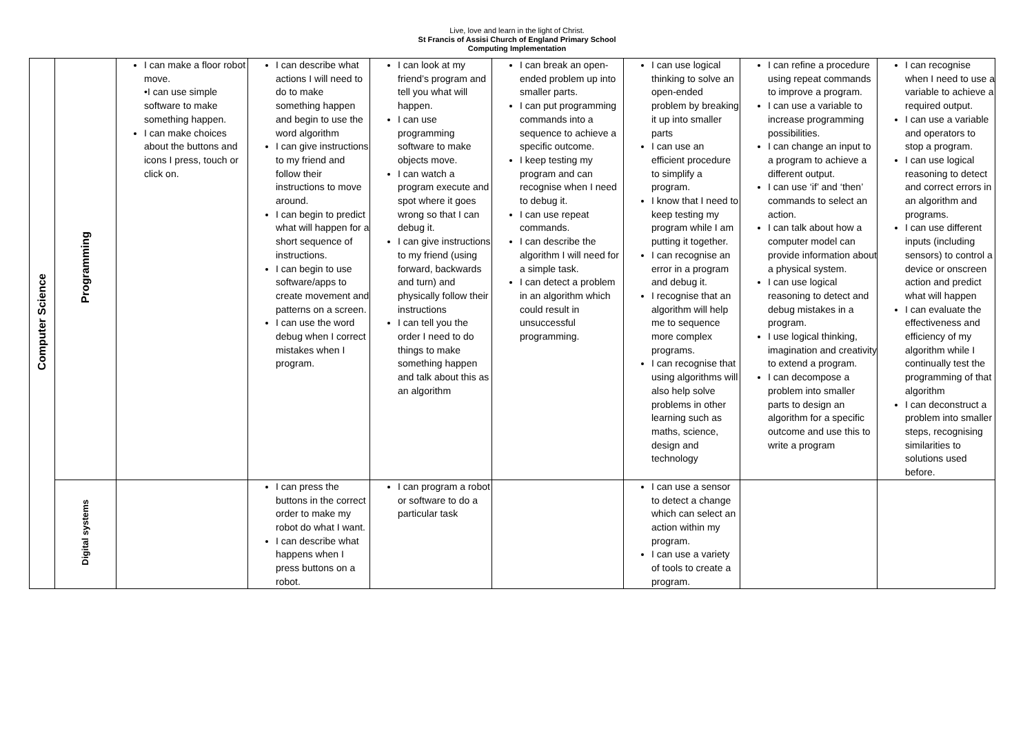Live, love and learn in the light of Christ.
St Francis of Assisi Church of England Primary School
Computing Implementation
| Computer Science | Programming | I can make a floor robot move. •I can use simple software to make something happen. I can make choices about the buttons and icons I press, touch or click on. | I can describe what actions I will need to do to make something happen and begin to use the word algorithm I can give instructions to my friend and follow their instructions to move around. I can begin to predict what will happen for a short sequence of instructions. I can begin to use software/apps to create movement and patterns on a screen. I can use the word debug when I correct mistakes when I program. | I can look at my friend’s program and tell you what will happen. I can use programming software to make objects move. I can watch a program execute and spot where it goes wrong so that I can debug it. I can give instructions to my friend (using forward, backwards and turn) and physically follow their instructions I can tell you the order I need to do things to make something happen and talk about this as an algorithm | I can break an open-ended problem up into smaller parts. I can put programming commands into a sequence to achieve a specific outcome. I keep testing my program and can recognise when I need to debug it. I can use repeat commands. I can describe the algorithm I will need for a simple task. I can detect a problem in an algorithm which could result in unsuccessful programming. | I can use logical thinking to solve an open-ended problem by breaking it up into smaller parts I can use an efficient procedure to simplify a program. I know that I need to keep testing my program while I am putting it together. I can recognise an error in a program and debug it. I recognise that an algorithm will help me to sequence more complex programs. I can recognise that using algorithms will also help solve problems in other learning such as maths, science, design and technology | I can refine a procedure using repeat commands to improve a program. I can use a variable to increase programming possibilities. I can change an input to a program to achieve a different output. I can use ‘if’ and ‘then’ commands to select an action. I can talk about how a computer model can provide information about a physical system. I can use logical reasoning to detect and debug mistakes in a program. I use logical thinking, imagination and creativity to extend a program. I can decompose a problem into smaller parts to design an algorithm for a specific outcome and use this to write a program | I can recognise when I need to use a variable to achieve a required output. I can use a variable and operators to stop a program. I can use logical reasoning to detect and correct errors in an algorithm and programs. I can use different inputs (including sensors) to control a device or onscreen action and predict what will happen I can evaluate the effectiveness and efficiency of my algorithm while I continually test the programming of that algorithm I can deconstruct a problem into smaller steps, recognising similarities to solutions used before. |
| | Digital systems | | I can press the buttons in the correct order to make my robot do what I want. I can describe what happens when I press buttons on a robot. | I can program a robot or software to do a particular task | | I can use a sensor to detect a change which can select an action within my program. I can use a variety of tools to create a program. | | |